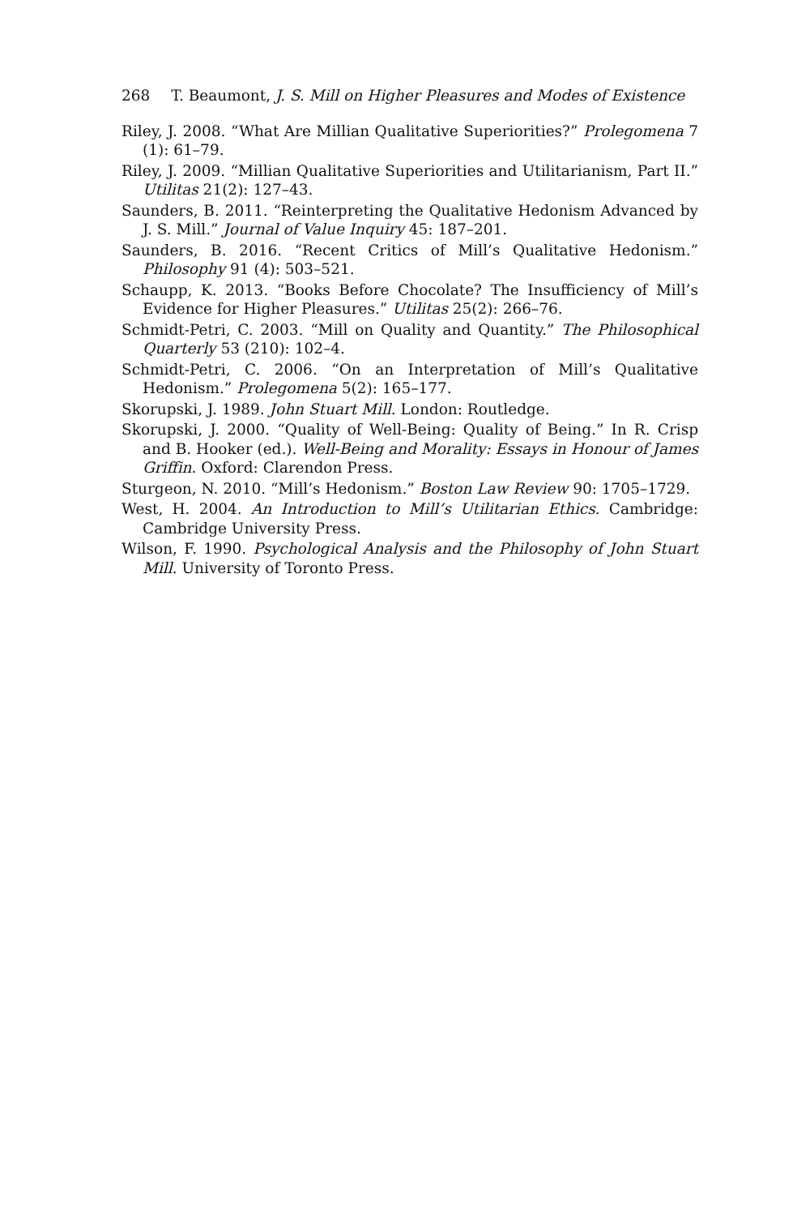268 T. Beaumont, J. S. Mill on Higher Pleasures and Modes of Existence
Riley, J. 2008. “What Are Millian Qualitative Superiorities?” Prolegomena 7 (1): 61–79.
Riley, J. 2009. “Millian Qualitative Superiorities and Utilitarianism, Part II.” Utilitas 21(2): 127–43.
Saunders, B. 2011. “Reinterpreting the Qualitative Hedonism Advanced by J. S. Mill.” Journal of Value Inquiry 45: 187–201.
Saunders, B. 2016. “Recent Critics of Mill’s Qualitative Hedonism.” Philosophy 91 (4): 503–521.
Schaupp, K. 2013. “Books Before Chocolate? The Insufficiency of Mill’s Evidence for Higher Pleasures.” Utilitas 25(2): 266–76.
Schmidt-Petri, C. 2003. “Mill on Quality and Quantity.” The Philosophical Quarterly 53 (210): 102–4.
Schmidt-Petri, C. 2006. “On an Interpretation of Mill’s Qualitative Hedonism.” Prolegomena 5(2): 165–177.
Skorupski, J. 1989. John Stuart Mill. London: Routledge.
Skorupski, J. 2000. “Quality of Well-Being: Quality of Being.” In R. Crisp and B. Hooker (ed.). Well-Being and Morality: Essays in Honour of James Griffin. Oxford: Clarendon Press.
Sturgeon, N. 2010. “Mill’s Hedonism.” Boston Law Review 90: 1705–1729.
West, H. 2004. An Introduction to Mill’s Utilitarian Ethics. Cambridge: Cambridge University Press.
Wilson, F. 1990. Psychological Analysis and the Philosophy of John Stuart Mill. University of Toronto Press.